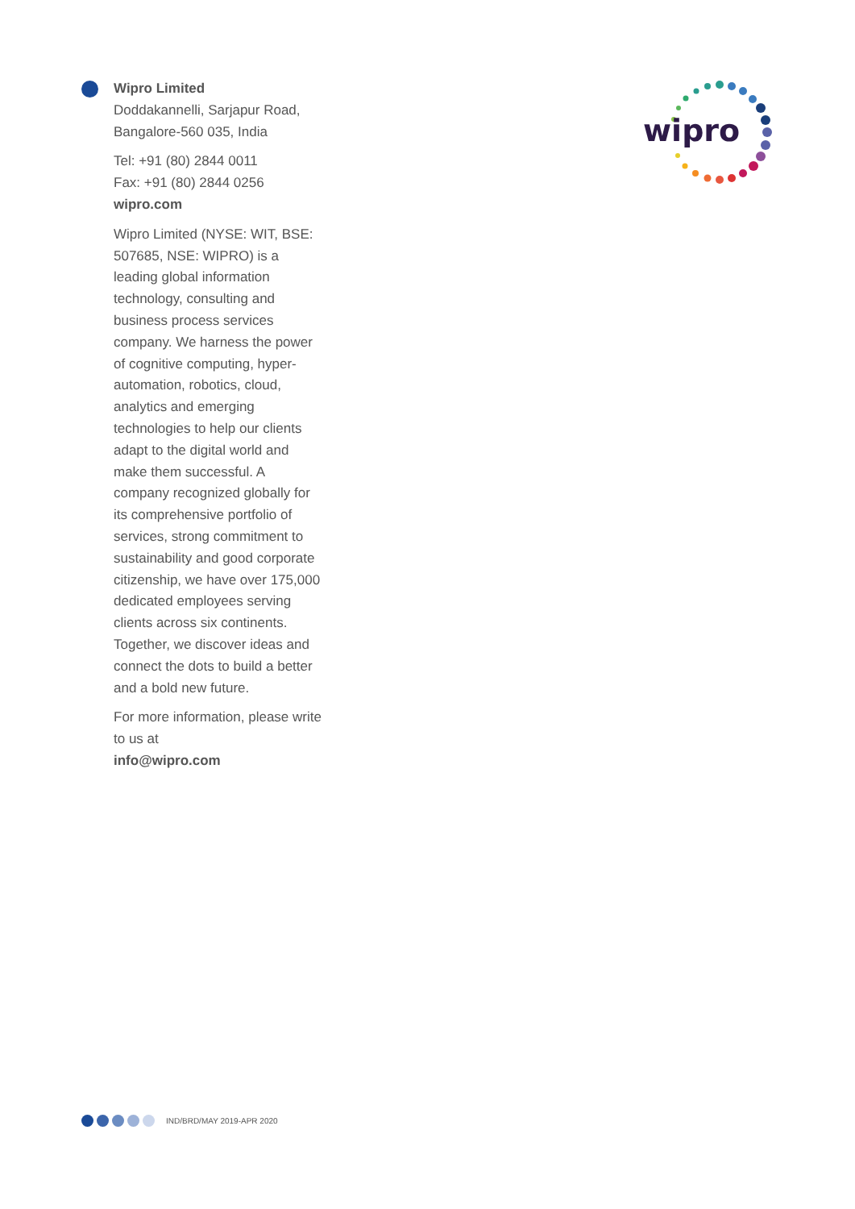Wipro Limited
Doddakannelli, Sarjapur Road,
Bangalore-560 035, India
Tel: +91 (80) 2844 0011
Fax: +91 (80) 2844 0256
wipro.com
Wipro Limited (NYSE: WIT, BSE: 507685, NSE: WIPRO) is a leading global information technology, consulting and business process services company. We harness the power of cognitive computing, hyper-automation, robotics, cloud, analytics and emerging technologies to help our clients adapt to the digital world and make them successful. A company recognized globally for its comprehensive portfolio of services, strong commitment to sustainability and good corporate citizenship, we have over 175,000 dedicated employees serving clients across six continents. Together, we discover ideas and connect the dots to build a better and a bold new future.
For more information, please write to us at
info@wipro.com
wipro
IND/BRD/MAY 2019-APR 2020